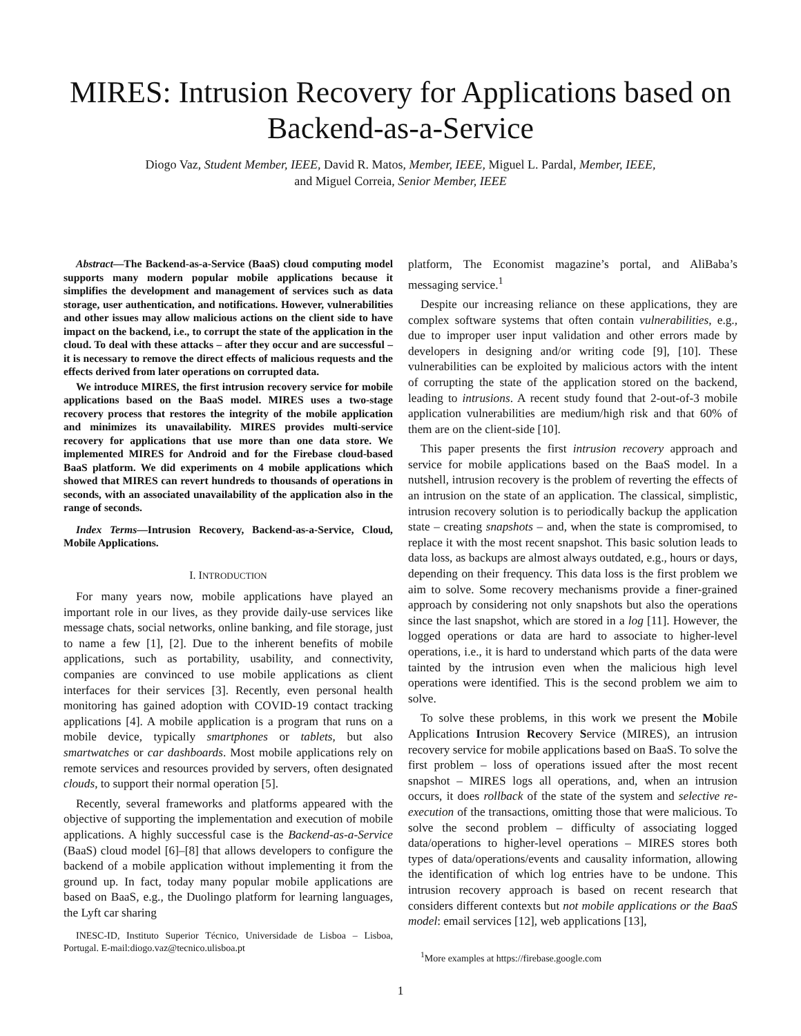MIRES: Intrusion Recovery for Applications based on Backend-as-a-Service
Diogo Vaz, Student Member, IEEE, David R. Matos, Member, IEEE, Miguel L. Pardal, Member, IEEE,
and Miguel Correia, Senior Member, IEEE
Abstract—The Backend-as-a-Service (BaaS) cloud computing model supports many modern popular mobile applications because it simplifies the development and management of services such as data storage, user authentication, and notifications. However, vulnerabilities and other issues may allow malicious actions on the client side to have impact on the backend, i.e., to corrupt the state of the application in the cloud. To deal with these attacks – after they occur and are successful – it is necessary to remove the direct effects of malicious requests and the effects derived from later operations on corrupted data.
We introduce MIRES, the first intrusion recovery service for mobile applications based on the BaaS model. MIRES uses a two-stage recovery process that restores the integrity of the mobile application and minimizes its unavailability. MIRES provides multi-service recovery for applications that use more than one data store. We implemented MIRES for Android and for the Firebase cloud-based BaaS platform. We did experiments on 4 mobile applications which showed that MIRES can revert hundreds to thousands of operations in seconds, with an associated unavailability of the application also in the range of seconds.
Index Terms—Intrusion Recovery, Backend-as-a-Service, Cloud, Mobile Applications.
I. INTRODUCTION
For many years now, mobile applications have played an important role in our lives, as they provide daily-use services like message chats, social networks, online banking, and file storage, just to name a few [1], [2]. Due to the inherent benefits of mobile applications, such as portability, usability, and connectivity, companies are convinced to use mobile applications as client interfaces for their services [3]. Recently, even personal health monitoring has gained adoption with COVID-19 contact tracking applications [4]. A mobile application is a program that runs on a mobile device, typically smartphones or tablets, but also smartwatches or car dashboards. Most mobile applications rely on remote services and resources provided by servers, often designated clouds, to support their normal operation [5].
Recently, several frameworks and platforms appeared with the objective of supporting the implementation and execution of mobile applications. A highly successful case is the Backend-as-a-Service (BaaS) cloud model [6]–[8] that allows developers to configure the backend of a mobile application without implementing it from the ground up. In fact, today many popular mobile applications are based on BaaS, e.g., the Duolingo platform for learning languages, the Lyft car sharing
INESC-ID, Instituto Superior Técnico, Universidade de Lisboa – Lisboa, Portugal. E-mail:diogo.vaz@tecnico.ulisboa.pt
platform, The Economist magazine’s portal, and AliBaba’s messaging service.<sup>1</sup>
Despite our increasing reliance on these applications, they are complex software systems that often contain vulnerabilities, e.g., due to improper user input validation and other errors made by developers in designing and/or writing code [9], [10]. These vulnerabilities can be exploited by malicious actors with the intent of corrupting the state of the application stored on the backend, leading to intrusions. A recent study found that 2-out-of-3 mobile application vulnerabilities are medium/high risk and that 60% of them are on the client-side [10].
This paper presents the first intrusion recovery approach and service for mobile applications based on the BaaS model. In a nutshell, intrusion recovery is the problem of reverting the effects of an intrusion on the state of an application. The classical, simplistic, intrusion recovery solution is to periodically backup the application state – creating snapshots – and, when the state is compromised, to replace it with the most recent snapshot. This basic solution leads to data loss, as backups are almost always outdated, e.g., hours or days, depending on their frequency. This data loss is the first problem we aim to solve. Some recovery mechanisms provide a finer-grained approach by considering not only snapshots but also the operations since the last snapshot, which are stored in a log [11]. However, the logged operations or data are hard to associate to higher-level operations, i.e., it is hard to understand which parts of the data were tainted by the intrusion even when the malicious high level operations were identified. This is the second problem we aim to solve.
To solve these problems, in this work we present the Mobile Applications Intrusion Recovery Service (MIRES), an intrusion recovery service for mobile applications based on BaaS. To solve the first problem – loss of operations issued after the most recent snapshot – MIRES logs all operations, and, when an intrusion occurs, it does rollback of the state of the system and selective re-execution of the transactions, omitting those that were malicious. To solve the second problem – difficulty of associating logged data/operations to higher-level operations – MIRES stores both types of data/operations/events and causality information, allowing the identification of which log entries have to be undone. This intrusion recovery approach is based on recent research that considers different contexts but not mobile applications or the BaaS model: email services [12], web applications [13],
<sup>1</sup> More examples at https://firebase.google.com
1